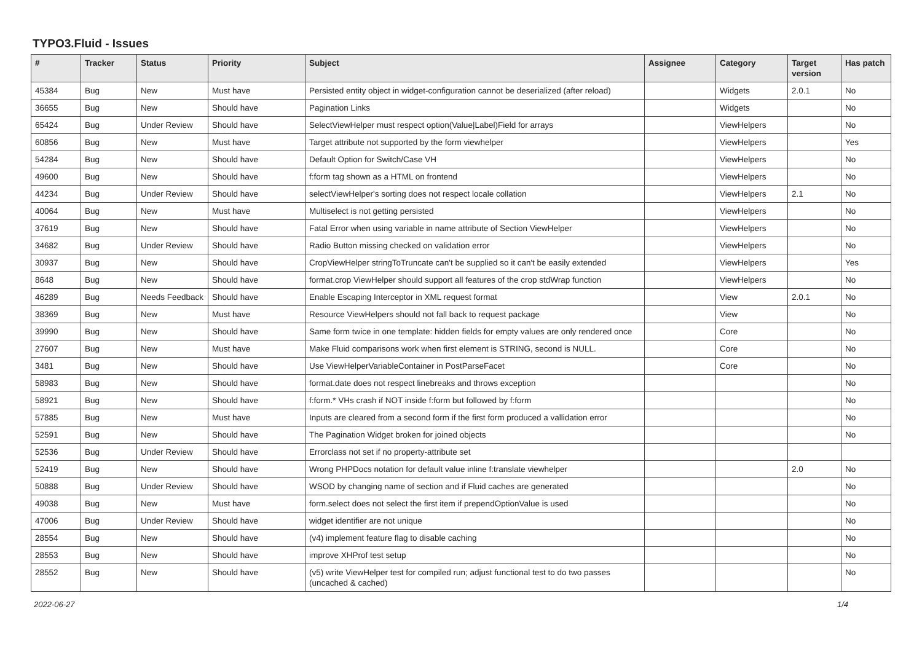TYPO3.Fluid - Issues
| # | Tracker | Status | Priority | Subject | Assignee | Category | Target version | Has patch |
| --- | --- | --- | --- | --- | --- | --- | --- | --- |
| 45384 | Bug | New | Must have | Persisted entity object in widget-configuration cannot be deserialized (after reload) | | Widgets | 2.0.1 | No |
| 36655 | Bug | New | Should have | Pagination Links | | Widgets | | No |
| 65424 | Bug | Under Review | Should have | SelectViewHelper must respect option(Value/Label)Field for arrays | | ViewHelpers | | No |
| 60856 | Bug | New | Must have | Target attribute not supported by the form viewhelper | | ViewHelpers | | Yes |
| 54284 | Bug | New | Should have | Default Option for Switch/Case VH | | ViewHelpers | | No |
| 49600 | Bug | New | Should have | f:form tag shown as a HTML on frontend | | ViewHelpers | | No |
| 44234 | Bug | Under Review | Should have | selectViewHelper's sorting does not respect locale collation | | ViewHelpers | 2.1 | No |
| 40064 | Bug | New | Must have | Multiselect is not getting persisted | | ViewHelpers | | No |
| 37619 | Bug | New | Should have | Fatal Error when using variable in name attribute of Section ViewHelper | | ViewHelpers | | No |
| 34682 | Bug | Under Review | Should have | Radio Button missing checked on validation error | | ViewHelpers | | No |
| 30937 | Bug | New | Should have | CropViewHelper stringToTruncate can't be supplied so it can't be easily extended | | ViewHelpers | | Yes |
| 8648 | Bug | New | Should have | format.crop ViewHelper should support all features of the crop stdWrap function | | ViewHelpers | | No |
| 46289 | Bug | Needs Feedback | Should have | Enable Escaping Interceptor in XML request format | | View | 2.0.1 | No |
| 38369 | Bug | New | Must have | Resource ViewHelpers should not fall back to request package | | View | | No |
| 39990 | Bug | New | Should have | Same form twice in one template: hidden fields for empty values are only rendered once | | Core | | No |
| 27607 | Bug | New | Must have | Make Fluid comparisons work when first element is STRING, second is NULL. | | Core | | No |
| 3481 | Bug | New | Should have | Use ViewHelperVariableContainer in PostParseFacet | | Core | | No |
| 58983 | Bug | New | Should have | format.date does not respect linebreaks and throws exception | | | | No |
| 58921 | Bug | New | Should have | f:form.* VHs crash if NOT inside f:form but followed by f:form | | | | No |
| 57885 | Bug | New | Must have | Inputs are cleared from a second form if the first form produced a vallidation error | | | | No |
| 52591 | Bug | New | Should have | The Pagination Widget broken for joined objects | | | | No |
| 52536 | Bug | Under Review | Should have | Errorclass not set if no property-attribute set | | | | |
| 52419 | Bug | New | Should have | Wrong PHPDocs notation for default value inline f:translate viewhelper | | | 2.0 | No |
| 50888 | Bug | Under Review | Should have | WSOD by changing name of section and if Fluid caches are generated | | | | No |
| 49038 | Bug | New | Must have | form.select does not select the first item if prependOptionValue is used | | | | No |
| 47006 | Bug | Under Review | Should have | widget identifier are not unique | | | | No |
| 28554 | Bug | New | Should have | (v4) implement feature flag to disable caching | | | | No |
| 28553 | Bug | New | Should have | improve XHProf test setup | | | | No |
| 28552 | Bug | New | Should have | (v5) write ViewHelper test for compiled run; adjust functional test to do two passes (uncached & cached) | | | | No |
2022-06-27 1/4